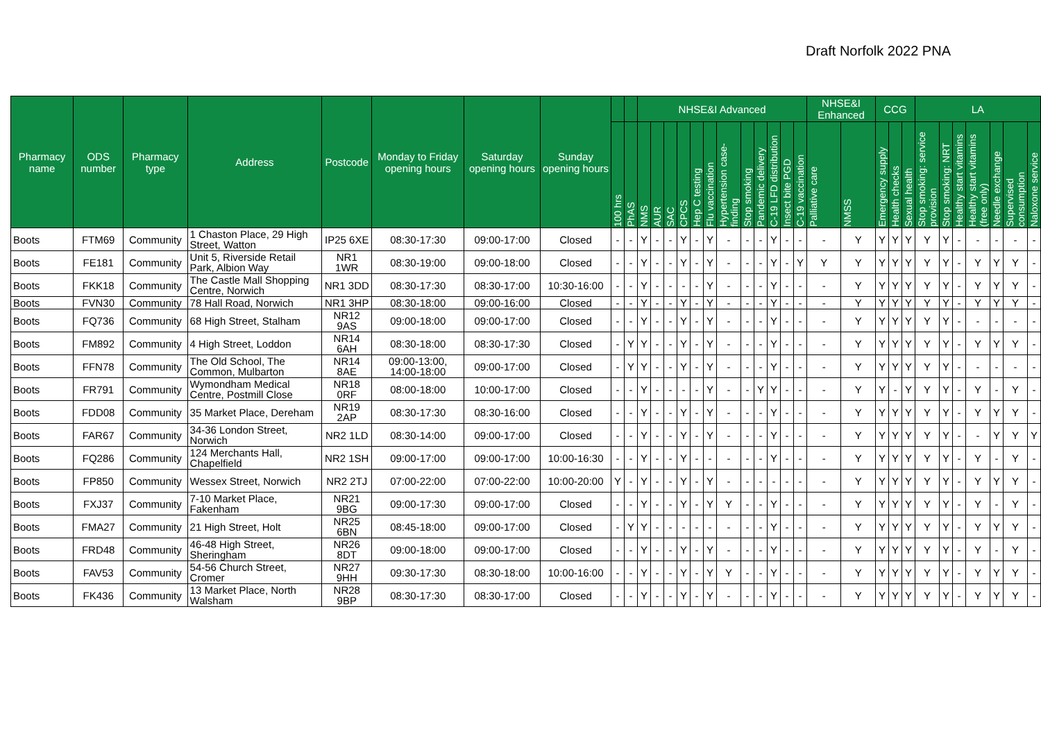Draft Norfolk 2022 PNA
| Pharmacy name | ODS number | Pharmacy type | Address | Postcode | Monday to Friday opening hours | Saturday opening hours | Sunday opening hours | | | NHSE&I Advanced | | | | | | | | | | | | NHSE&I Enhanced | | CCG | | | LA | | | | | | |
| --- | --- | --- | --- | --- | --- | --- | --- | --- | --- | --- | --- | --- | --- | --- | --- | --- | --- | --- | --- | --- | --- | --- | --- | --- | --- | --- | --- | --- | --- | --- | --- | --- | --- |
| | | | | | | | | 100 hrs | PhAS | NMS | AUR | SAC | CPCS | Hep C testing | Flu vaccination | Hypertension case-finding | Stop smoking | Pandemic delivery | C-19 LFD distribution | Insect bite PGD | C-19 vaccination | Palliative care | NMSS | Emergency supply | Health checks | Sexual health | Stop smoking: service provision | Stop smoking: NRT | Healthy start vitamins | Healthy start vitamins (free only) | Needle exchange | Supervised consumption | Naloxone service |
| Boots | FTM69 | Community | 1 Chaston Place, 29 High Street, Watton | IP25 6XE | 08:30-17:30 | 09:00-17:00 | Closed | - | - | Y | - | - | Y | - | Y | - | - | - | Y | - | - | - | Y | Y | Y | Y | Y | Y | - | - | - | - | - |
| Boots | FE181 | Community | Unit 5, Riverside Retail Park, Albion Way | NR1 1WR | 08:30-19:00 | 09:00-18:00 | Closed | - | - | Y | - | - | Y | - | Y | - | - | - | Y | - | Y | Y | Y | Y | Y | Y | Y | Y | - | Y | Y | Y | - |
| Boots | FKK18 | Community | The Castle Mall Shopping Centre, Norwich | NR1 3DD | 08:30-17:30 | 08:30-17:00 | 10:30-16:00 | - | - | Y | - | - | - | - | Y | - | - | - | Y | - | - | - | Y | Y | Y | Y | Y | Y | - | Y | Y | Y | - |
| Boots | FVN30 | Community | 78 Hall Road, Norwich | NR1 3HP | 08:30-18:00 | 09:00-16:00 | Closed | - | - | Y | - | - | Y | - | Y | - | - | - | Y | - | - | - | Y | Y | Y | Y | Y | Y | - | Y | Y | Y | - |
| Boots | FQ736 | Community | 68 High Street, Stalham | NR12 9AS | 09:00-18:00 | 09:00-17:00 | Closed | - | - | Y | - | - | Y | - | Y | - | - | - | Y | - | - | - | Y | Y | Y | Y | Y | Y | - | - | - | - | - |
| Boots | FM892 | Community | 4 High Street, Loddon | NR14 6AH | 08:30-18:00 | 08:30-17:30 | Closed | - | Y | Y | - | - | Y | - | Y | - | - | - | Y | - | - | - | Y | Y | Y | Y | Y | Y | - | Y | Y | Y | - |
| Boots | FFN78 | Community | The Old School, The Common, Mulbarton | NR14 8AE | 09:00-13:00, 14:00-18:00 | 09:00-17:00 | Closed | - | Y | Y | - | - | Y | - | Y | - | - | - | Y | - | - | - | Y | Y | Y | Y | Y | Y | - | - | - | - | - |
| Boots | FR791 | Community | Wymondham Medical Centre, Postmill Close | NR18 0RF | 08:00-18:00 | 10:00-17:00 | Closed | - | - | Y | - | - | - | - | Y | - | - | Y | Y | - | - | - | Y | Y | - | Y | Y | Y | - | Y | - | Y | - |
| Boots | FDD08 | Community | 35 Market Place, Dereham | NR19 2AP | 08:30-17:30 | 08:30-16:00 | Closed | - | - | Y | - | - | Y | - | Y | - | - | - | Y | - | - | - | Y | Y | Y | Y | Y | Y | - | Y | Y | Y | - |
| Boots | FAR67 | Community | 34-36 London Street, Norwich | NR2 1LD | 08:30-14:00 | 09:00-17:00 | Closed | - | - | Y | - | - | Y | - | Y | - | - | - | Y | - | - | - | Y | Y | Y | Y | Y | Y | - | - | Y | Y | Y |
| Boots | FQ286 | Community | 124 Merchants Hall, Chapelfield | NR2 1SH | 09:00-17:00 | 09:00-17:00 | 10:00-16:30 | - | - | Y | - | - | Y | - | - | - | - | - | Y | - | - | - | Y | Y | Y | Y | Y | Y | - | Y | - | Y | - |
| Boots | FP850 | Community | Wessex Street, Norwich | NR2 2TJ | 07:00-22:00 | 07:00-22:00 | 10:00-20:00 | Y | - | Y | - | - | Y | - | Y | - | - | - | - | - | - | - | Y | Y | Y | Y | Y | Y | - | Y | Y | Y | - |
| Boots | FXJ37 | Community | 7-10 Market Place, Fakenham | NR21 9BG | 09:00-17:30 | 09:00-17:00 | Closed | - | - | Y | - | - | Y | - | Y | Y | - | - | Y | - | - | - | Y | Y | Y | Y | Y | Y | - | Y | - | Y | - |
| Boots | FMA27 | Community | 21 High Street, Holt | NR25 6BN | 08:45-18:00 | 09:00-17:00 | Closed | - | Y | Y | - | - | - | - | - | - | - | - | Y | - | - | - | Y | Y | Y | Y | Y | Y | - | Y | Y | Y | - |
| Boots | FRD48 | Community | 46-48 High Street, Sheringham | NR26 8DT | 09:00-18:00 | 09:00-17:00 | Closed | - | - | Y | - | - | Y | - | Y | - | - | - | Y | - | - | - | Y | Y | Y | Y | Y | Y | - | Y | - | Y | - |
| Boots | FAV53 | Community | 54-56 Church Street, Cromer | NR27 9HH | 09:30-17:30 | 08:30-18:00 | 10:00-16:00 | - | - | Y | - | - | Y | - | Y | Y | - | - | Y | - | - | - | Y | Y | Y | Y | Y | Y | - | Y | Y | Y | - |
| Boots | FK436 | Community | 13 Market Place, North Walsham | NR28 9BP | 08:30-17:30 | 08:30-17:00 | Closed | - | - | Y | - | - | Y | - | Y | - | - | - | Y | - | - | - | Y | Y | Y | Y | Y | Y | - | Y | Y | Y | - |